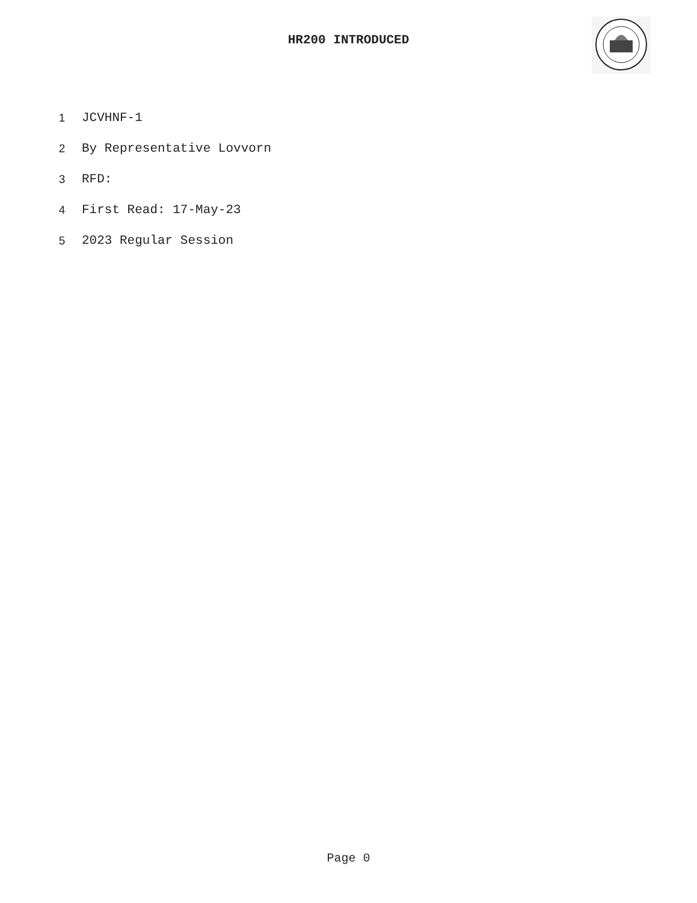HR200 INTRODUCED
1 JCVHNF-1
2 By Representative Lovvorn
3 RFD:
4 First Read: 17-May-23
5 2023 Regular Session
Page 0